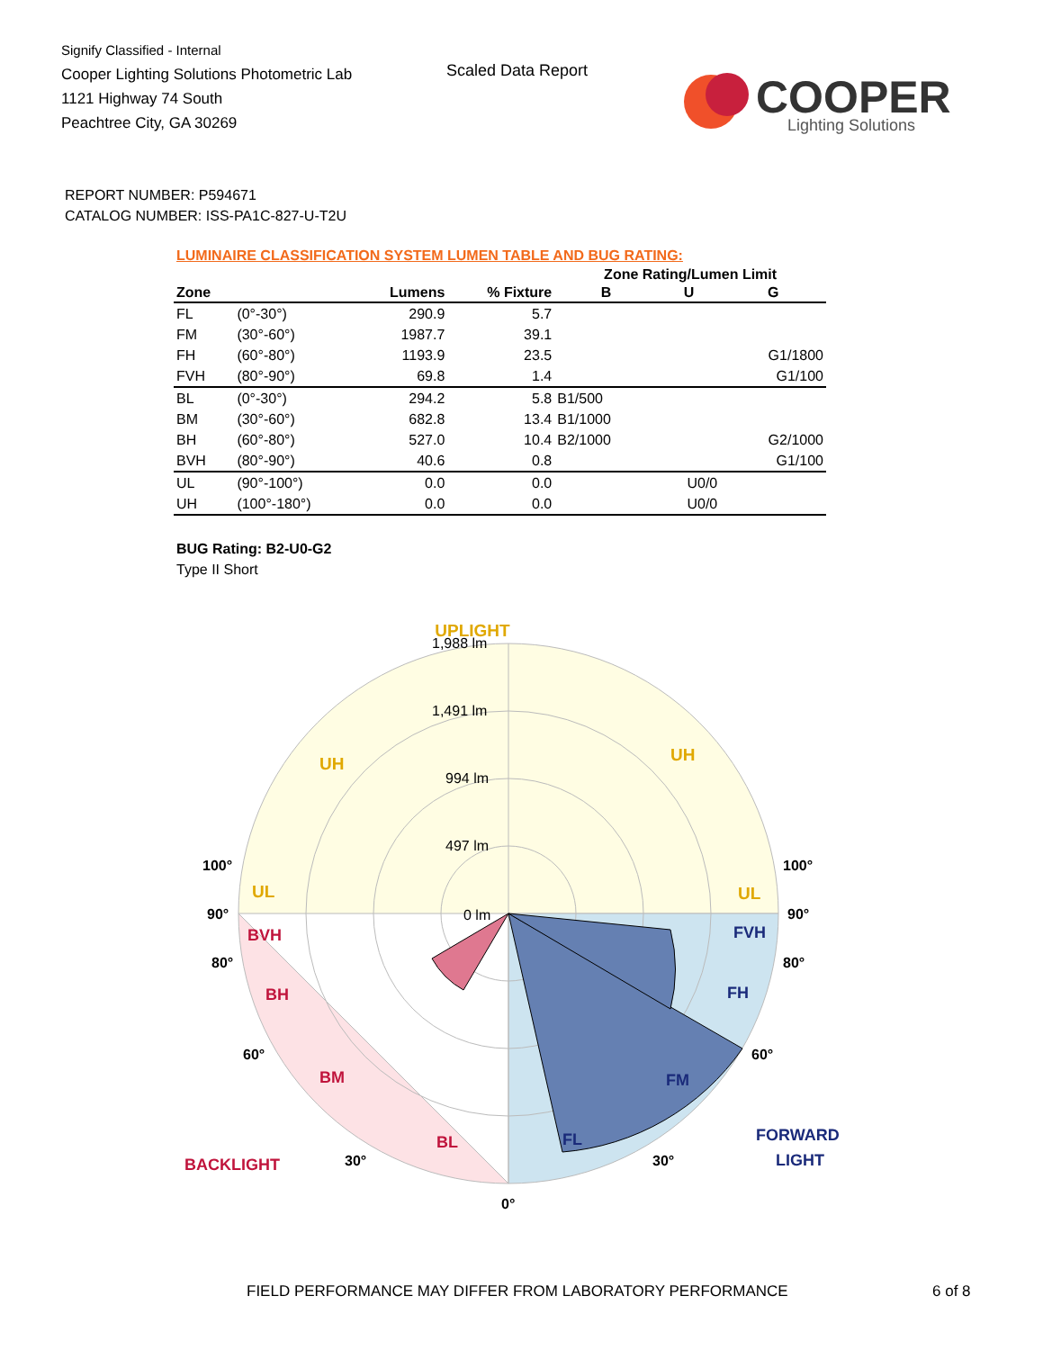Signify Classified - Internal
Cooper Lighting Solutions Photometric Lab
1121 Highway 74 South
Peachtree City, GA 30269
Scaled Data Report
COOPER
Lighting Solutions
REPORT NUMBER: P594671
CATALOG NUMBER: ISS-PA1C-827-U-T2U
LUMINAIRE CLASSIFICATION SYSTEM LUMEN TABLE AND BUG RATING:
| | | | | Zone Rating/Lumen Limit | | |
| --- | --- | --- | --- | --- | --- | --- |
| Zone | | Lumens | % Fixture | B | U | G |
| FL | (0°-30°) | 290.9 | 5.7 | | | |
| FM | (30°-60°) | 1987.7 | 39.1 | | | |
| FH | (60°-80°) | 1193.9 | 23.5 | | | G1/1800 |
| FVH | (80°-90°) | 69.8 | 1.4 | | | G1/100 |
| BL | (0°-30°) | 294.2 | 5.8 | B1/500 | | |
| BM | (30°-60°) | 682.8 | 13.4 | B1/1000 | | |
| BH | (60°-80°) | 527.0 | 10.4 | B2/1000 | | G2/1000 |
| BVH | (80°-90°) | 40.6 | 0.8 | | | G1/100 |
| UL | (90°-100°) | 0.0 | 0.0 | | U0/0 | |
| UH | (100°-180°) | 0.0 | 0.0 | | U0/0 | |
BUG Rating: B2-U0-G2
Type II Short
UPLIGHT
1,988 lm
1,491 lm
994 lm
497 lm
0 lm
UH
UH
UL
UL
BVH
BH
BM
BL
BACKLIGHT
FVH
FH
FM
FL
FORWARD
LIGHT
100°
100°
90°
90°
80°
80°
60°
60°
30°
30°
0°
FIELD PERFORMANCE MAY DIFFER FROM LABORATORY PERFORMANCE
6 of 8